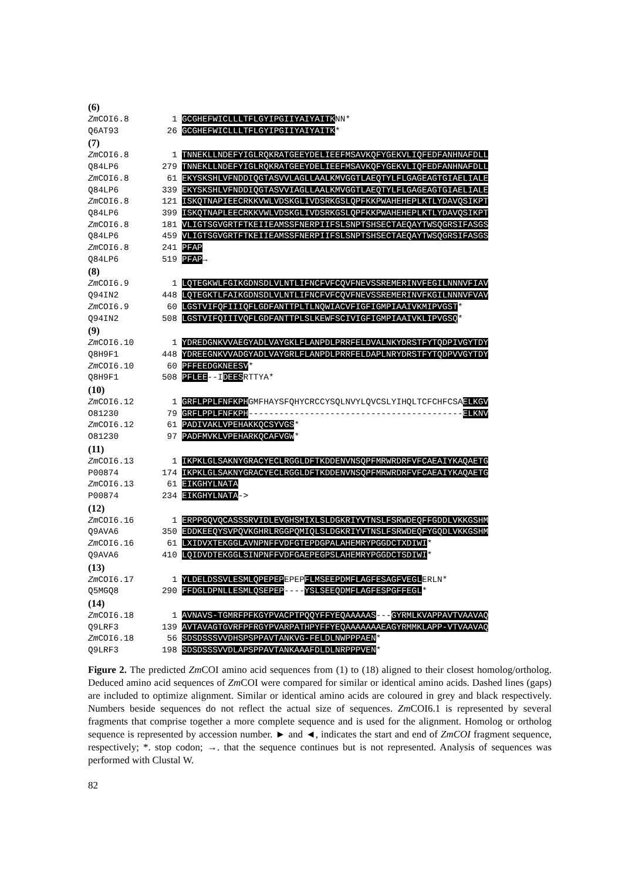(6)
Zm COI6.8 1 GCGHEFWICLLLTFLGYIPGIIYAIYAITKNN*
Q6AT93 26 GCGHEFWICLLLTFLGYIPGIIYAIYAITK*
(7)
Zm COI6.8 1 TNNEKLLNDEFYIGLRQKRATGEEYDELIEEFMSAVKQFYGEKVLIQFEDFANHNAFDLL
Q84LP6 279 TNNEKLLNDEFYIGLRQKRATGEEYDELIEEFMSAVKQFYGEKVLIQFEDFANHNAFDLL
Zm COI6.8 61 EKYSKSHLVFNDDIQGTASVVLAGLLAALKMVGGTLAEQTYLFLGAGEAGTGIAELIALE
Q84LP6 339 EKYSKSHLVFNDDIQGTASVVIAGLLAALKMVGGTLAEQTYLFLGAGEAGTGIAELIALE
Zm COI6.8 121 ISKQTNAPIEECRKKVWLVDSKGLIVDSRKGSLQPFKKPWAHEHEPLKTLYDAVQSIKPT
Q84LP6 399 ISKQTNAPLEECRKKVWLVDSKGLIVDSRKGSLQPFKKPWAHEHEPLKTLYDAVQSIKPT
Zm COI6.8 181 VLIGTSGVGRTFTKEIIEAMSSFNERPIIFSLSNPTSHSECTAEQAYTWSQGRSIFASGS
Q84LP6 459 VLIGTSGVGRTFTKEIIEAMSSFNERPIIFSLSNPTSHSECTAEQAYTWSQGRSIFASGS
Zm COI6.8 241 PFAP
Q84LP6 519 PFAP→
(8)
Zm COI6.9 1 LQTEGKWLFGIKGDNSDLVLNTLIFNCFVFCQVFNEVSSREMERINVFEGILNNNVFIAV
Q94IN2 448 LQTEGKTLFAIKGDNSDLVLNTLIFNCFVFCQVFNEVSSREMERINVFKGILNNNVFVAV
Zm COI6.9 60 LGSTVIFQFIIIQFLGDFANTTPLTLNQWIACVFIGFIGMPIAAIVKMIPVGST*
Q94IN2 508 LGSTVIFQIIIVQFLGDFANTTPLSLKEWFSCIVIGFIGMPIAAIVKLIPVGSQ*
(9)
Zm COI6.10 1 YDREDGNKVVAEGYADLVAYGKLFLANPDLPRRFELDVALNKYDRSTFYTQDPIVGYTDY
Q8H9F1 448 YDREEGNKVVADGYADLVAYGRLFLANPDLPRRFELDAPLNRYDRSTFYTQDPVVGYTDY
Zm COI6.10 60 PFFEEDGKNEESV*
Q8H9F1 508 PFLEE--IDEESRTTYA*
(10)
Zm COI6.12 1 GRFLPPLFNFKPHGMFHAYSFQHYCRCCYSQLNVYLQVCSLYIHQLTCFCHFCSAELKGV
O81230 79 GRFLPPLFNFKPH------------------------------------------ELKNV
Zm COI6.12 61 PADIVAKLVPEHAKKQCSYVGS*
O81230 97 PADFMVKLVPEHARKQCAFVGW*
(11)
Zm COI6.13 1 IKPKLGLSAKNYGRACYECLRGGLDFTKDDENVNSQPFMRWRDRFVFCAEAIYKAQAETG
P00874 174 IKPKLGLSAKNYGRACYECLRGGLDFTKDDENVNSQPFMRWRDRFVFCAEAIYKAQAETG
Zm COI6.13 61 EIKGHYLNATA
P00874 234 EIKGHYLNATA->
(12)
Zm COI6.16 1 ERPPGQVQCASSSRVIDLEVGHSMIXLSLDGKRIYVTNSLFSRWDEQFFGDDLVKKGSHM
Q9AVA6 350 EDDKEEQYSVPQVKGHRLRGGPQMIQLSLDGKRIYVTNSLFSRWDEQFYGQDLVKKGSHM
Zm COI6.16 61 LXIDVXTEKGGLAVNPNFFVDFGTEPDGPALAHEMRYPGGDCTXDIWI*
Q9AVA6 410 LQIDVDTEKGGLSINPNFFVDFGAEPEGPSLAHEMRYPGGDCTSDIWI*
(13)
Zm COI6.17 1 YLDELDSSVLESMLQPEPEPEPEPFLMSEEPDMFLAGFESAGFVEGLERLN*
Q5MGQ8 290 FFDGLDPNLLESMLQSEPEP----YSLSEEQDMFLAGFESPGFFEGL*
(14)
Zm COI6.18 1 AVNAVS-TGMRFPFKGYPVACPTPQQYFFYEQAAAAAS---GYRMLKVAPPAVTVAAVAQ
Q9LRF3 139 AVTAVAGTGVRFPFRGYPVARPATHPYFFYEQAAAAAAAEAGYRMMKLAPP-VTVAAVAQ
Zm COI6.18 56 SDSDSSSVVDHSPSPPAVTANKVG-FELDLNWPPPAEN*
Q9LRF3 198 SDSDSSSVVDLAPSPPAVTANKAAAFDLDLNRPPPVEN*
Figure 2. The predicted Zm COI amino acid sequences from (1) to (18) aligned to their closest homolog/ortholog. Deduced amino acid sequences of Zm COI were compared for similar or identical amino acids. Dashed lines (gaps) are included to optimize alignment. Similar or identical amino acids are coloured in grey and black respectively. Numbers beside sequences do not reflect the actual size of sequences. Zm COI6.1 is represented by several fragments that comprise together a more complete sequence and is used for the alignment. Homolog or ortholog sequence is represented by accession number. ► and ◄, indicates the start and end of ZmCOI fragment sequence, respectively; *. stop codon; →. that the sequence continues but is not represented. Analysis of sequences was performed with Clustal W.
82